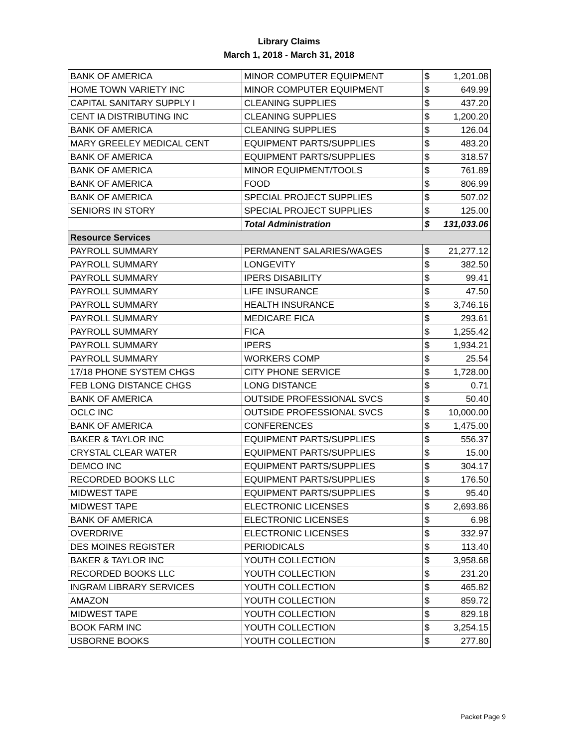Library Claims
March 1, 2018 - March 31, 2018
| BANK OF AMERICA | MINOR COMPUTER EQUIPMENT | $ | 1,201.08 |
| HOME TOWN VARIETY INC | MINOR COMPUTER EQUIPMENT | $ | 649.99 |
| CAPITAL SANITARY SUPPLY I | CLEANING SUPPLIES | $ | 437.20 |
| CENT IA DISTRIBUTING INC | CLEANING SUPPLIES | $ | 1,200.20 |
| BANK OF AMERICA | CLEANING SUPPLIES | $ | 126.04 |
| MARY GREELEY MEDICAL CENT | EQUIPMENT PARTS/SUPPLIES | $ | 483.20 |
| BANK OF AMERICA | EQUIPMENT PARTS/SUPPLIES | $ | 318.57 |
| BANK OF AMERICA | MINOR EQUIPMENT/TOOLS | $ | 761.89 |
| BANK OF AMERICA | FOOD | $ | 806.99 |
| BANK OF AMERICA | SPECIAL PROJECT SUPPLIES | $ | 507.02 |
| SENIORS IN STORY | SPECIAL PROJECT SUPPLIES | $ | 125.00 |
| | Total Administration | $ | 131,033.06 |
| Resource Services | | | |
| PAYROLL SUMMARY | PERMANENT SALARIES/WAGES | $ | 21,277.12 |
| PAYROLL SUMMARY | LONGEVITY | $ | 382.50 |
| PAYROLL SUMMARY | IPERS DISABILITY | $ | 99.41 |
| PAYROLL SUMMARY | LIFE INSURANCE | $ | 47.50 |
| PAYROLL SUMMARY | HEALTH INSURANCE | $ | 3,746.16 |
| PAYROLL SUMMARY | MEDICARE FICA | $ | 293.61 |
| PAYROLL SUMMARY | FICA | $ | 1,255.42 |
| PAYROLL SUMMARY | IPERS | $ | 1,934.21 |
| PAYROLL SUMMARY | WORKERS COMP | $ | 25.54 |
| 17/18 PHONE SYSTEM CHGS | CITY PHONE SERVICE | $ | 1,728.00 |
| FEB LONG DISTANCE CHGS | LONG DISTANCE | $ | 0.71 |
| BANK OF AMERICA | OUTSIDE PROFESSIONAL SVCS | $ | 50.40 |
| OCLC INC | OUTSIDE PROFESSIONAL SVCS | $ | 10,000.00 |
| BANK OF AMERICA | CONFERENCES | $ | 1,475.00 |
| BAKER & TAYLOR INC | EQUIPMENT PARTS/SUPPLIES | $ | 556.37 |
| CRYSTAL CLEAR WATER | EQUIPMENT PARTS/SUPPLIES | $ | 15.00 |
| DEMCO INC | EQUIPMENT PARTS/SUPPLIES | $ | 304.17 |
| RECORDED BOOKS LLC | EQUIPMENT PARTS/SUPPLIES | $ | 176.50 |
| MIDWEST TAPE | EQUIPMENT PARTS/SUPPLIES | $ | 95.40 |
| MIDWEST TAPE | ELECTRONIC LICENSES | $ | 2,693.86 |
| BANK OF AMERICA | ELECTRONIC LICENSES | $ | 6.98 |
| OVERDRIVE | ELECTRONIC LICENSES | $ | 332.97 |
| DES MOINES REGISTER | PERIODICALS | $ | 113.40 |
| BAKER & TAYLOR INC | YOUTH COLLECTION | $ | 3,958.68 |
| RECORDED BOOKS LLC | YOUTH COLLECTION | $ | 231.20 |
| INGRAM LIBRARY SERVICES | YOUTH COLLECTION | $ | 465.82 |
| AMAZON | YOUTH COLLECTION | $ | 859.72 |
| MIDWEST TAPE | YOUTH COLLECTION | $ | 829.18 |
| BOOK FARM INC | YOUTH COLLECTION | $ | 3,254.15 |
| USBORNE BOOKS | YOUTH COLLECTION | $ | 277.80 |
Packet Page 9